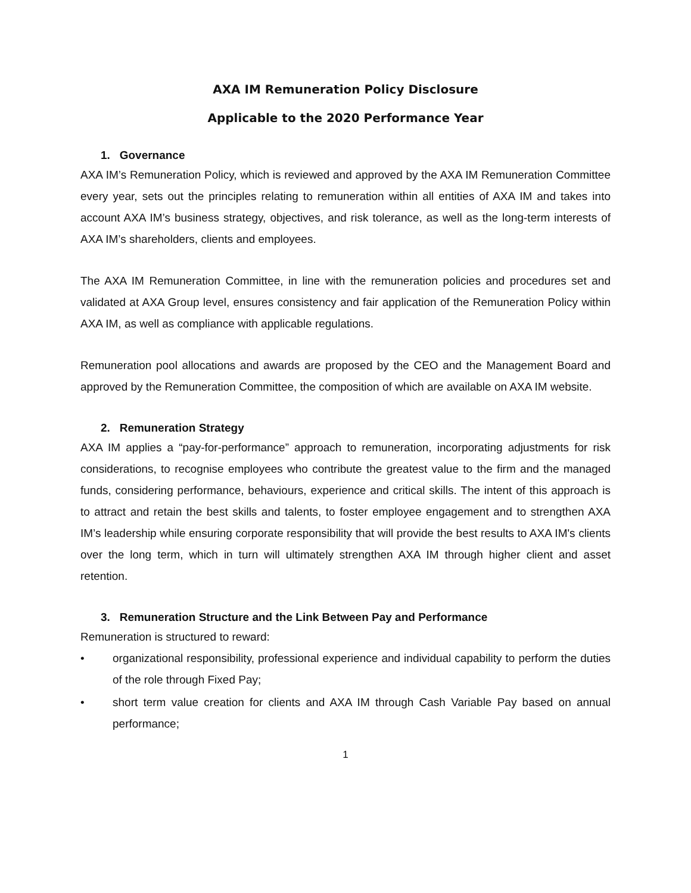AXA IM Remuneration Policy Disclosure
Applicable to the 2020 Performance Year
1. Governance
AXA IM’s Remuneration Policy, which is reviewed and approved by the AXA IM Remuneration Committee every year, sets out the principles relating to remuneration within all entities of AXA IM and takes into account AXA IM’s business strategy, objectives, and risk tolerance, as well as the long-term interests of AXA IM’s shareholders, clients and employees.
The AXA IM Remuneration Committee, in line with the remuneration policies and procedures set and validated at AXA Group level, ensures consistency and fair application of the Remuneration Policy within AXA IM, as well as compliance with applicable regulations.
Remuneration pool allocations and awards are proposed by the CEO and the Management Board and approved by the Remuneration Committee, the composition of which are available on AXA IM website.
2. Remuneration Strategy
AXA IM applies a “pay-for-performance” approach to remuneration, incorporating adjustments for risk considerations, to recognise employees who contribute the greatest value to the firm and the managed funds, considering performance, behaviours, experience and critical skills. The intent of this approach is to attract and retain the best skills and talents, to foster employee engagement and to strengthen AXA IM’s leadership while ensuring corporate responsibility that will provide the best results to AXA IM's clients over the long term, which in turn will ultimately strengthen AXA IM through higher client and asset retention.
3. Remuneration Structure and the Link Between Pay and Performance
Remuneration is structured to reward:
• organizational responsibility, professional experience and individual capability to perform the duties of the role through Fixed Pay;
• short term value creation for clients and AXA IM through Cash Variable Pay based on annual performance;
1